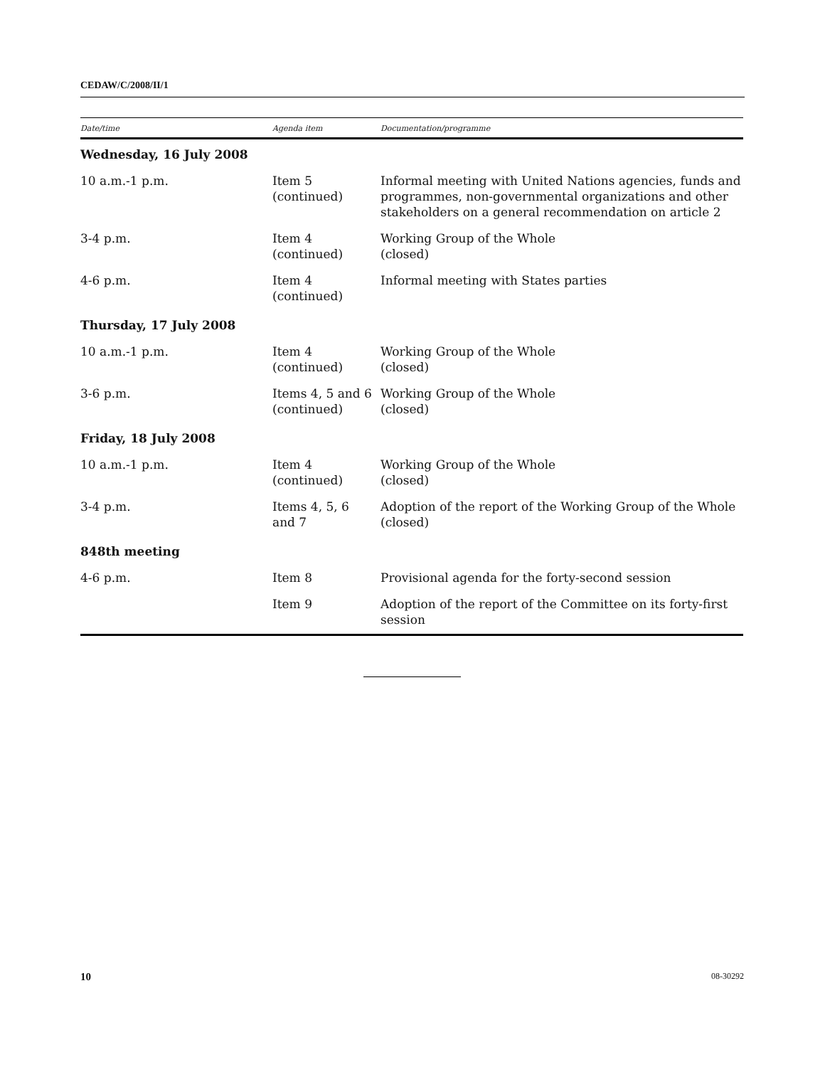CEDAW/C/2008/II/1
| Date/time | Agenda item | Documentation/programme |
| --- | --- | --- |
| Wednesday, 16 July 2008 | | |
| 10 a.m.-1 p.m. | Item 5 (continued) | Informal meeting with United Nations agencies, funds and programmes, non-governmental organizations and other stakeholders on a general recommendation on article 2 |
| 3-4 p.m. | Item 4 (continued) | Working Group of the Whole (closed) |
| 4-6 p.m. | Item 4 (continued) | Informal meeting with States parties |
| Thursday, 17 July 2008 | | |
| 10 a.m.-1 p.m. | Item 4 (continued) | Working Group of the Whole (closed) |
| 3-6 p.m. | Items 4, 5 and 6 (continued) | Working Group of the Whole (closed) |
| Friday, 18 July 2008 | | |
| 10 a.m.-1 p.m. | Item 4 (continued) | Working Group of the Whole (closed) |
| 3-4 p.m. | Items 4, 5, 6 and 7 | Adoption of the report of the Working Group of the Whole (closed) |
| 848th meeting | | |
| 4-6 p.m. | Item 8 | Provisional agenda for the forty-second session |
| | Item 9 | Adoption of the report of the Committee on its forty-first session |
10 08-30292